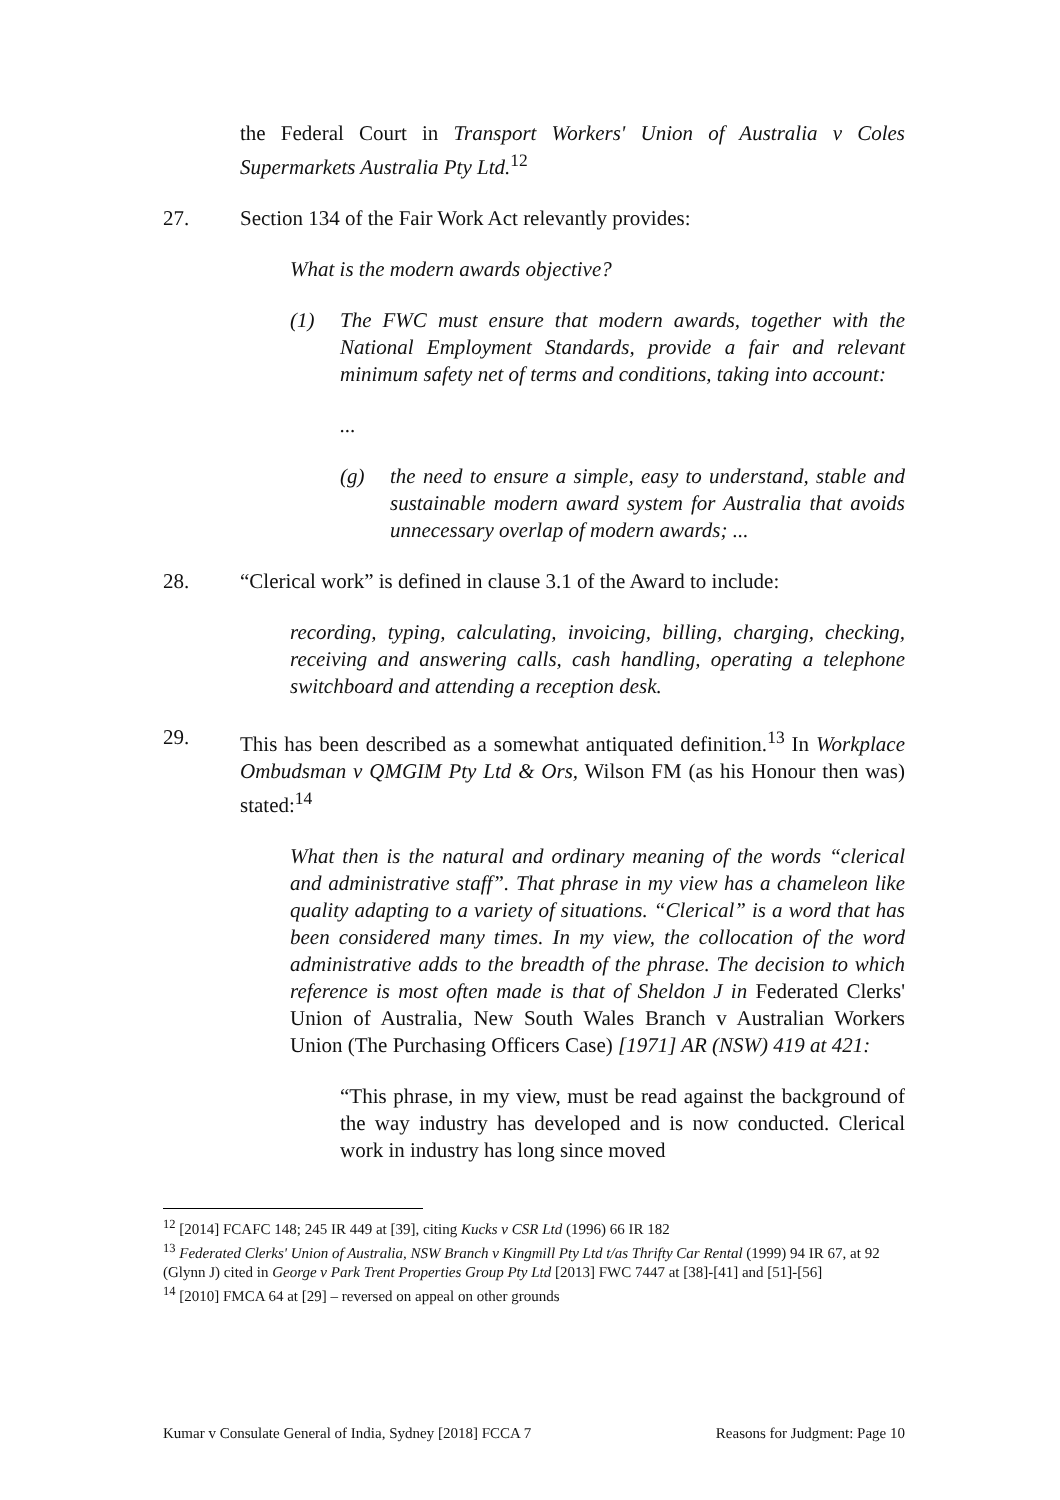the Federal Court in Transport Workers' Union of Australia v Coles Supermarkets Australia Pty Ltd.<sup>12</sup>
27. Section 134 of the Fair Work Act relevantly provides:
What is the modern awards objective?
(1) The FWC must ensure that modern awards, together with the National Employment Standards, provide a fair and relevant minimum safety net of terms and conditions, taking into account:
...
(g) the need to ensure a simple, easy to understand, stable and sustainable modern award system for Australia that avoids unnecessary overlap of modern awards; ...
28. “Clerical work” is defined in clause 3.1 of the Award to include:
recording, typing, calculating, invoicing, billing, charging, checking, receiving and answering calls, cash handling, operating a telephone switchboard and attending a reception desk.
29. This has been described as a somewhat antiquated definition.<sup>13</sup> In Workplace Ombudsman v QMGIM Pty Ltd & Ors, Wilson FM (as his Honour then was) stated:<sup>14</sup>
What then is the natural and ordinary meaning of the words “clerical and administrative staff”. That phrase in my view has a chameleon like quality adapting to a variety of situations. “Clerical” is a word that has been considered many times. In my view, the collocation of the word administrative adds to the breadth of the phrase. The decision to which reference is most often made is that of Sheldon J in Federated Clerks' Union of Australia, New South Wales Branch v Australian Workers Union (The Purchasing Officers Case) [1971] AR (NSW) 419 at 421:
“This phrase, in my view, must be read against the background of the way industry has developed and is now conducted. Clerical work in industry has long since moved
<sup>12</sup> [2014] FCAFC 148; 245 IR 449 at [39], citing Kucks v CSR Ltd (1996) 66 IR 182
<sup>13</sup> Federated Clerks' Union of Australia, NSW Branch v Kingmill Pty Ltd t/as Thrifty Car Rental (1999) 94 IR 67, at 92 (Glynn J) cited in George v Park Trent Properties Group Pty Ltd [2013] FWC 7447 at [38]-[41] and [51]-[56]
<sup>14</sup> [2010] FMCA 64 at [29] – reversed on appeal on other grounds
Kumar v Consulate General of India, Sydney [2018] FCCA 7 Reasons for Judgment: Page 10